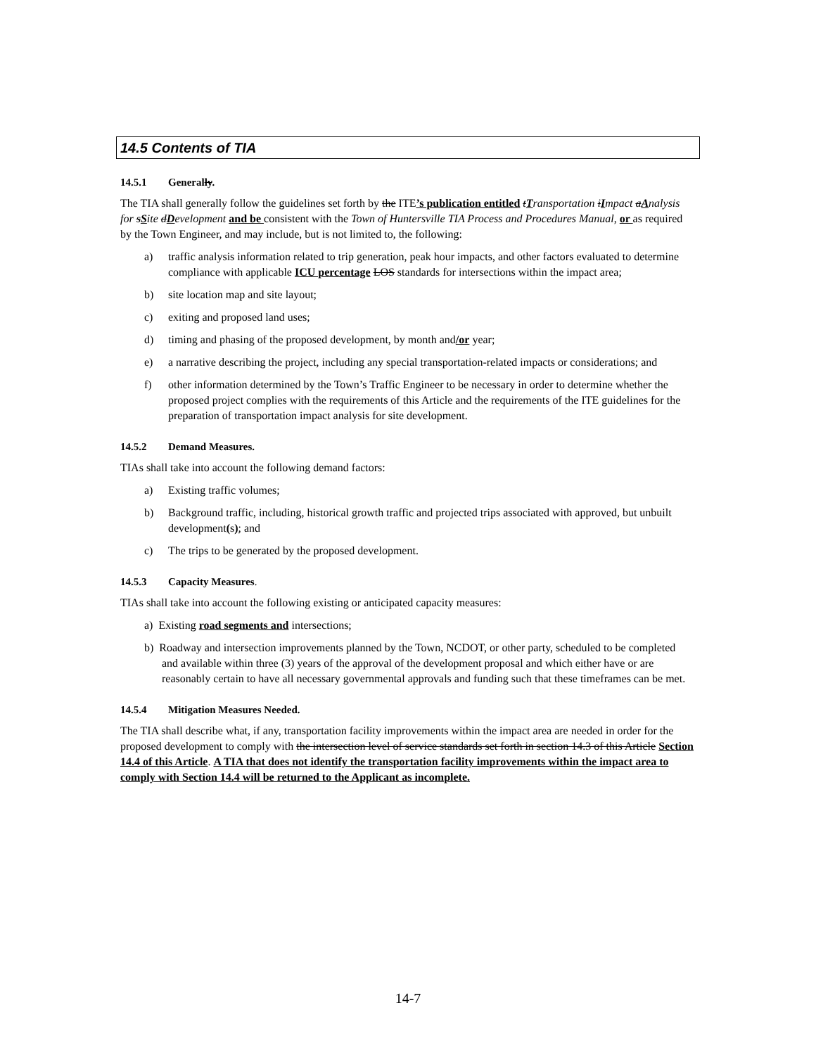14.5 Contents of TIA
14.5.1 Generally.
The TIA shall generally follow the guidelines set forth by the ITE’s publication entitled tTransportation iImpact aAnalysis for sSite dDevelopment and be consistent with the Town of Huntersville TIA Process and Procedures Manual, or as required by the Town Engineer, and may include, but is not limited to, the following:
a) traffic analysis information related to trip generation, peak hour impacts, and other factors evaluated to determine compliance with applicable ICU percentage LOS standards for intersections within the impact area;
b) site location map and site layout;
c) exiting and proposed land uses;
d) timing and phasing of the proposed development, by month and/or year;
e) a narrative describing the project, including any special transportation-related impacts or considerations; and
f) other information determined by the Town’s Traffic Engineer to be necessary in order to determine whether the proposed project complies with the requirements of this Article and the requirements of the ITE guidelines for the preparation of transportation impact analysis for site development.
14.5.2 Demand Measures.
TIAs shall take into account the following demand factors:
a) Existing traffic volumes;
b) Background traffic, including, historical growth traffic and projected trips associated with approved, but unbuilt development(s); and
c) The trips to be generated by the proposed development.
14.5.3 Capacity Measures.
TIAs shall take into account the following existing or anticipated capacity measures:
a) Existing road segments and intersections;
b) Roadway and intersection improvements planned by the Town, NCDOT, or other party, scheduled to be completed and available within three (3) years of the approval of the development proposal and which either have or are reasonably certain to have all necessary governmental approvals and funding such that these timeframes can be met.
14.5.4 Mitigation Measures Needed.
The TIA shall describe what, if any, transportation facility improvements within the impact area are needed in order for the proposed development to comply with the intersection level of service standards set forth in section 14.3 of this Article Section 14.4 of this Article. A TIA that does not identify the transportation facility improvements within the impact area to comply with Section 14.4 will be returned to the Applicant as incomplete.
14-7